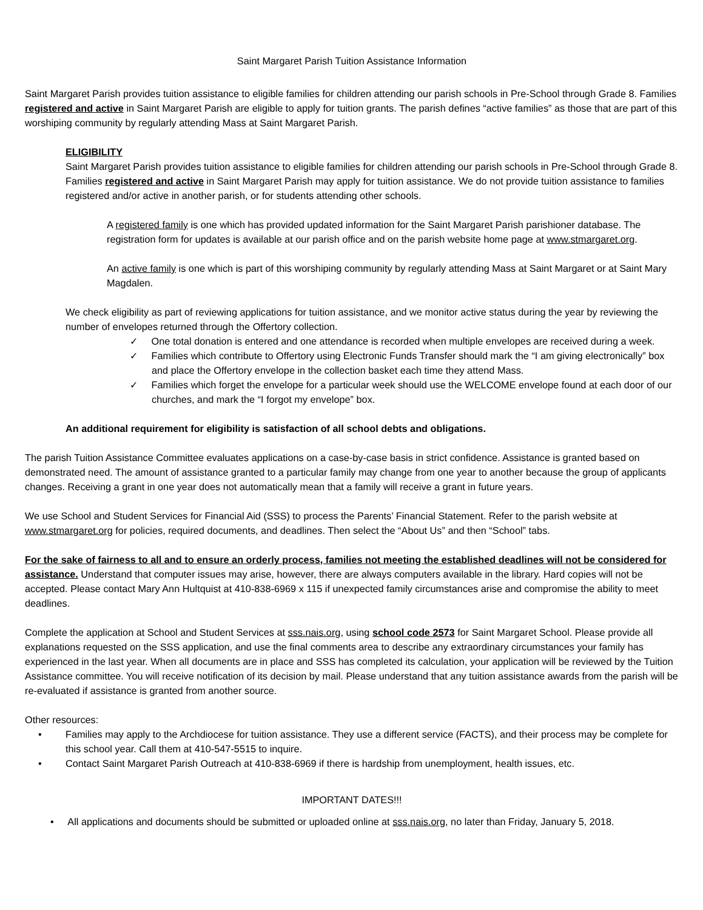Saint Margaret Parish Tuition Assistance Information
Saint Margaret Parish provides tuition assistance to eligible families for children attending our parish schools in Pre-School through Grade 8. Families registered and active in Saint Margaret Parish are eligible to apply for tuition grants. The parish defines “active families” as those that are part of this worshiping community by regularly attending Mass at Saint Margaret Parish.
ELIGIBILITY
Saint Margaret Parish provides tuition assistance to eligible families for children attending our parish schools in Pre-School through Grade 8. Families registered and active in Saint Margaret Parish may apply for tuition assistance. We do not provide tuition assistance to families registered and/or active in another parish, or for students attending other schools.
A registered family is one which has provided updated information for the Saint Margaret Parish parishioner database. The registration form for updates is available at our parish office and on the parish website home page at www.stmargaret.org.
An active family is one which is part of this worshiping community by regularly attending Mass at Saint Margaret or at Saint Mary Magdalen.
We check eligibility as part of reviewing applications for tuition assistance, and we monitor active status during the year by reviewing the number of envelopes returned through the Offertory collection.
✓ One total donation is entered and one attendance is recorded when multiple envelopes are received during a week.
✓ Families which contribute to Offertory using Electronic Funds Transfer should mark the “I am giving electronically” box and place the Offertory envelope in the collection basket each time they attend Mass.
✓ Families which forget the envelope for a particular week should use the WELCOME envelope found at each door of our churches, and mark the “I forgot my envelope” box.
An additional requirement for eligibility is satisfaction of all school debts and obligations.
The parish Tuition Assistance Committee evaluates applications on a case-by-case basis in strict confidence. Assistance is granted based on demonstrated need. The amount of assistance granted to a particular family may change from one year to another because the group of applicants changes. Receiving a grant in one year does not automatically mean that a family will receive a grant in future years.
We use School and Student Services for Financial Aid (SSS) to process the Parents’ Financial Statement. Refer to the parish website at www.stmargaret.org for policies, required documents, and deadlines. Then select the “About Us” and then “School” tabs.
For the sake of fairness to all and to ensure an orderly process, families not meeting the established deadlines will not be considered for assistance. Understand that computer issues may arise, however, there are always computers available in the library. Hard copies will not be accepted. Please contact Mary Ann Hultquist at 410-838-6969 x 115 if unexpected family circumstances arise and compromise the ability to meet deadlines.
Complete the application at School and Student Services at sss.nais.org, using school code 2573 for Saint Margaret School. Please provide all explanations requested on the SSS application, and use the final comments area to describe any extraordinary circumstances your family has experienced in the last year. When all documents are in place and SSS has completed its calculation, your application will be reviewed by the Tuition Assistance committee. You will receive notification of its decision by mail. Please understand that any tuition assistance awards from the parish will be re-evaluated if assistance is granted from another source.
Other resources:
• Families may apply to the Archdiocese for tuition assistance. They use a different service (FACTS), and their process may be complete for this school year. Call them at 410-547-5515 to inquire.
• Contact Saint Margaret Parish Outreach at 410-838-6969 if there is hardship from unemployment, health issues, etc.
IMPORTANT DATES!!!
• All applications and documents should be submitted or uploaded online at sss.nais.org, no later than Friday, January 5, 2018.